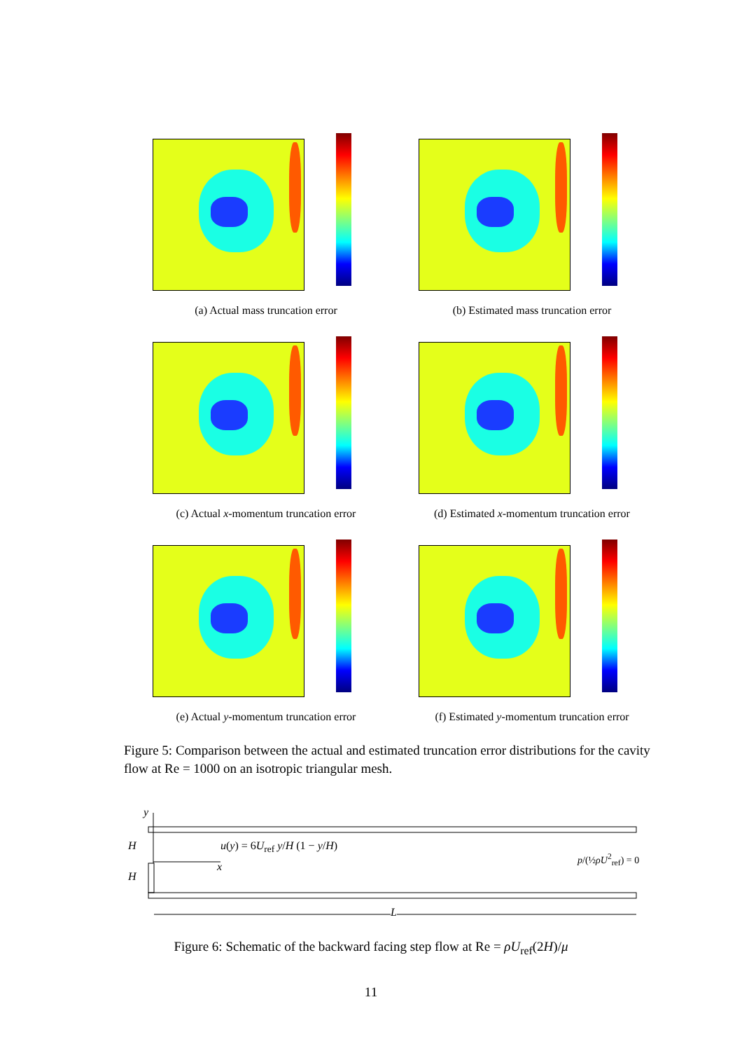(a) Actual mass truncation error
(b) Estimated mass truncation error
(c) Actual x-momentum truncation error
(d) Estimated x-momentum truncation error
(e) Actual y-momentum truncation error
(f) Estimated y-momentum truncation error
Figure 5: Comparison between the actual and estimated truncation error distributions for the cavity flow at Re = 1000 on an isotropic triangular mesh.
y
H
H
u(y) = 6U<sub>ref</sub> y/H (1 − y/H)
x
p/(½ρU<sup>2</sup><sub>ref</sub>) = 0
L
Figure 6: Schematic of the backward facing step flow at Re = ρU<sub>ref</sub>(2H)/μ
11